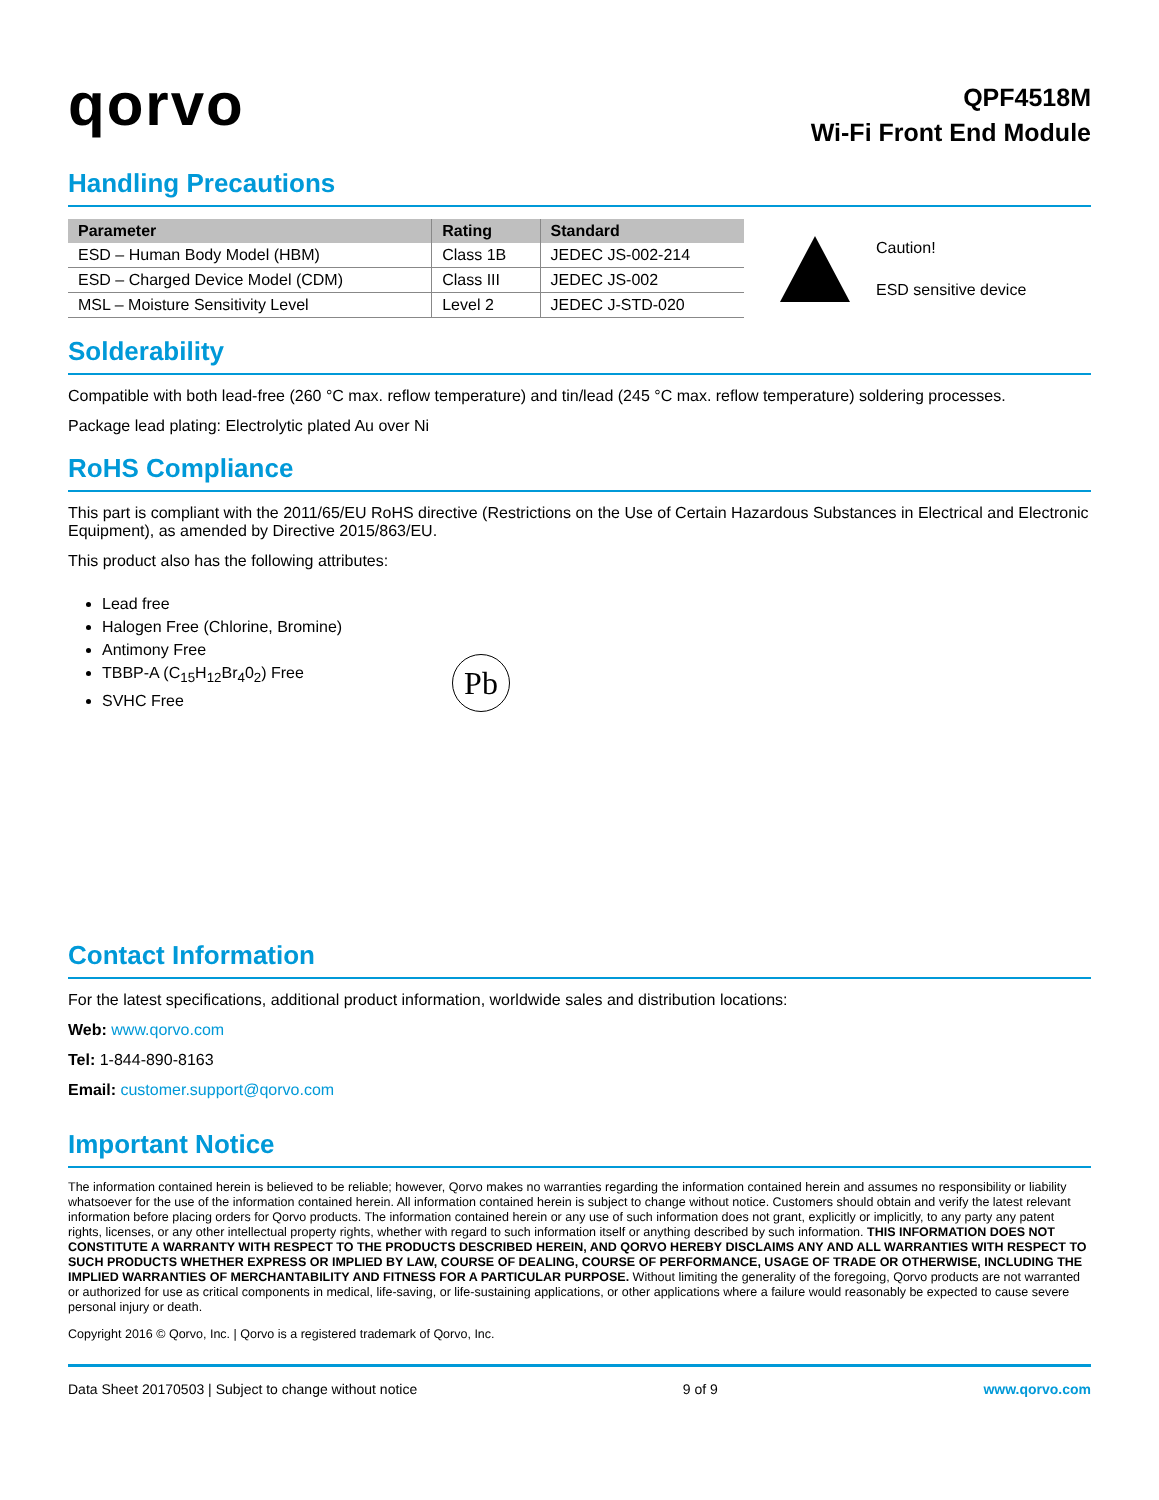qorvo
QPF4518M
Wi-Fi Front End Module
Handling Precautions
| Parameter | Rating | Standard |
| --- | --- | --- |
| ESD – Human Body Model (HBM) | Class 1B | JEDEC JS-002-214 |
| ESD – Charged Device Model (CDM) | Class III | JEDEC JS-002 |
| MSL – Moisture Sensitivity Level | Level 2 | JEDEC J-STD-020 |
Caution!
ESD sensitive device
Solderability
Compatible with both lead-free (260 °C max. reflow temperature) and tin/lead (245 °C max. reflow temperature) soldering processes.
Package lead plating: Electrolytic plated Au over Ni
RoHS Compliance
This part is compliant with the 2011/65/EU RoHS directive (Restrictions on the Use of Certain Hazardous Substances in Electrical and Electronic Equipment), as amended by Directive 2015/863/EU.
This product also has the following attributes:
Lead free
Halogen Free (Chlorine, Bromine)
Antimony Free
TBBP-A (C<sub>15</sub>H<sub>12</sub>Br<sub>4</sub>0<sub>2</sub>) Free
SVHC Free
Pb
Contact Information
For the latest specifications, additional product information, worldwide sales and distribution locations:
Web: www.qorvo.com
Tel: 1-844-890-8163
Email: customer.support@qorvo.com
Important Notice
The information contained herein is believed to be reliable; however, Qorvo makes no warranties regarding the information contained herein and assumes no responsibility or liability whatsoever for the use of the information contained herein. All information contained herein is subject to change without notice. Customers should obtain and verify the latest relevant information before placing orders for Qorvo products. The information contained herein or any use of such information does not grant, explicitly or implicitly, to any party any patent rights, licenses, or any other intellectual property rights, whether with regard to such information itself or anything described by such information. THIS INFORMATION DOES NOT CONSTITUTE A WARRANTY WITH RESPECT TO THE PRODUCTS DESCRIBED HEREIN, AND QORVO HEREBY DISCLAIMS ANY AND ALL WARRANTIES WITH RESPECT TO SUCH PRODUCTS WHETHER EXPRESS OR IMPLIED BY LAW, COURSE OF DEALING, COURSE OF PERFORMANCE, USAGE OF TRADE OR OTHERWISE, INCLUDING THE IMPLIED WARRANTIES OF MERCHANTABILITY AND FITNESS FOR A PARTICULAR PURPOSE. Without limiting the generality of the foregoing, Qorvo products are not warranted or authorized for use as critical components in medical, life-saving, or life-sustaining applications, or other applications where a failure would reasonably be expected to cause severe personal injury or death.
Copyright 2016 © Qorvo, Inc. | Qorvo is a registered trademark of Qorvo, Inc.
Data Sheet 20170503 | Subject to change without notice 9 of 9 www.qorvo.com